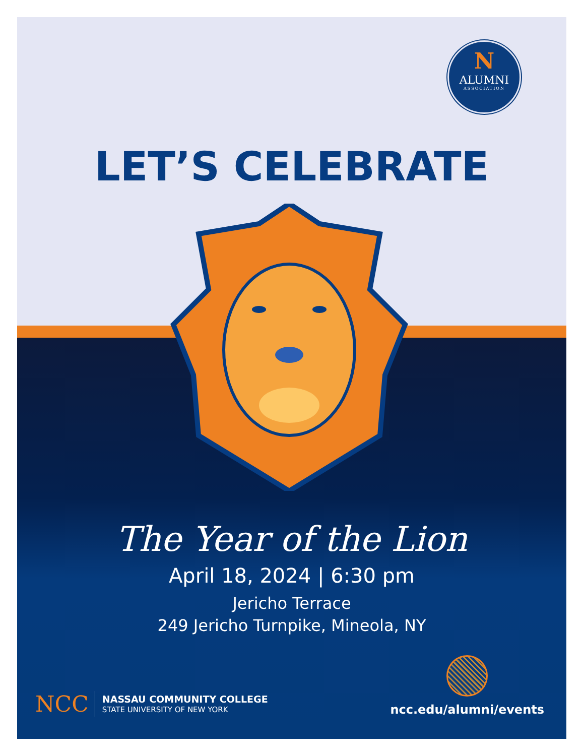N
ALUMNI
ASSOCIATION
LET’S CELEBRATE
The Year of the Lion
April 18, 2024 | 6:30 pm
Jericho Terrace
249 Jericho Turnpike, Mineola, NY
NCC
NASSAU COMMUNITY COLLEGE
STATE UNIVERSITY OF NEW YORK
ncc.edu/alumni/events